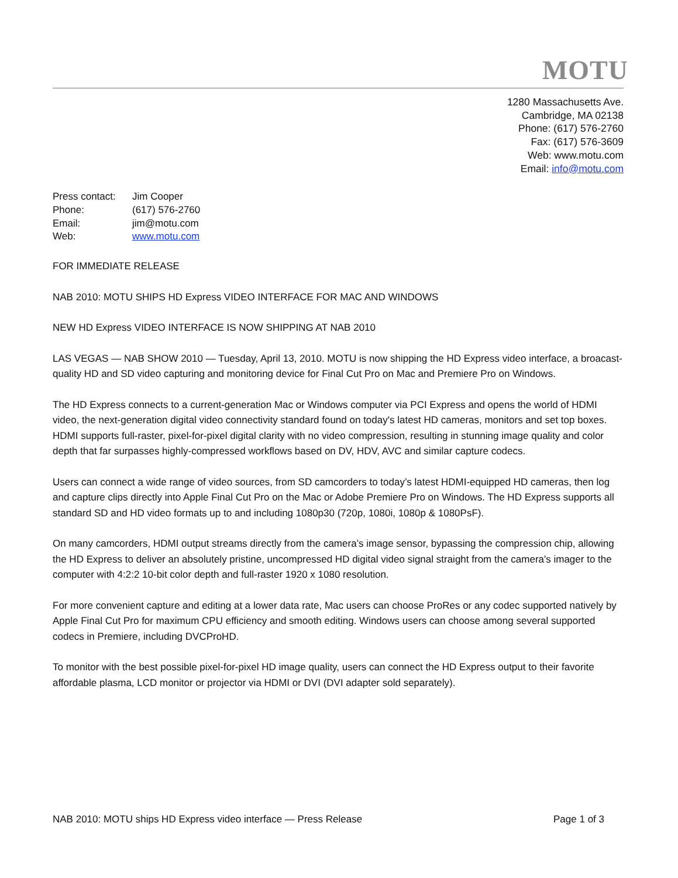MOTU
1280 Massachusetts Ave.
Cambridge, MA 02138
Phone: (617) 576-2760
Fax: (617) 576-3609
Web: www.motu.com
Email: info@motu.com
| Press contact: | Jim Cooper |
| Phone: | (617) 576-2760 |
| Email: | jim@motu.com |
| Web: | www.motu.com |
FOR IMMEDIATE RELEASE
NAB 2010: MOTU SHIPS HD Express VIDEO INTERFACE FOR MAC AND WINDOWS
NEW HD Express VIDEO INTERFACE IS NOW SHIPPING AT NAB 2010
LAS VEGAS — NAB SHOW 2010 — Tuesday, April 13, 2010. MOTU is now shipping the HD Express video interface, a broacast-quality HD and SD video capturing and monitoring device for Final Cut Pro on Mac and Premiere Pro on Windows.
The HD Express connects to a current-generation Mac or Windows computer via PCI Express and opens the world of HDMI video, the next-generation digital video connectivity standard found on today's latest HD cameras, monitors and set top boxes. HDMI supports full-raster, pixel-for-pixel digital clarity with no video compression, resulting in stunning image quality and color depth that far surpasses highly-compressed workflows based on DV, HDV, AVC and similar capture codecs.
Users can connect a wide range of video sources, from SD camcorders to today’s latest HDMI-equipped HD cameras, then log and capture clips directly into Apple Final Cut Pro on the Mac or Adobe Premiere Pro on Windows. The HD Express supports all standard SD and HD video formats up to and including 1080p30 (720p, 1080i, 1080p & 1080PsF).
On many camcorders, HDMI output streams directly from the camera’s image sensor, bypassing the compression chip, allowing the HD Express to deliver an absolutely pristine, uncompressed HD digital video signal straight from the camera's imager to the computer with 4:2:2 10-bit color depth and full-raster 1920 x 1080 resolution.
For more convenient capture and editing at a lower data rate, Mac users can choose ProRes or any codec supported natively by Apple Final Cut Pro for maximum CPU efficiency and smooth editing. Windows users can choose among several supported codecs in Premiere, including DVCProHD.
To monitor with the best possible pixel-for-pixel HD image quality, users can connect the HD Express output to their favorite affordable plasma, LCD monitor or projector via HDMI or DVI (DVI adapter sold separately).
NAB 2010: MOTU ships HD Express video interface — Press Release Page 1 of 3